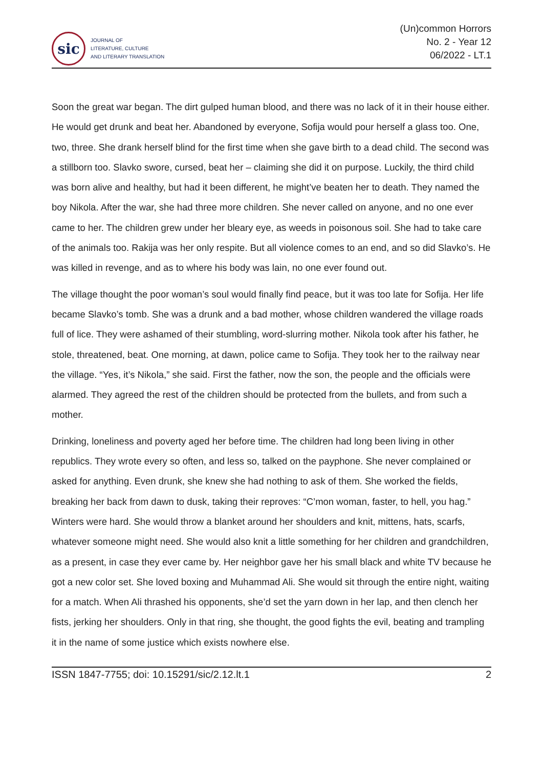sic
JOURNAL OF
LITERATURE, CULTURE
AND LITERARY TRANSLATION
(Un)common Horrors
No. 2 - Year 12
06/2022 - LT.1
Soon the great war began. The dirt gulped human blood, and there was no lack of it in their house either. He would get drunk and beat her. Abandoned by everyone, Sofija would pour herself a glass too. One, two, three. She drank herself blind for the first time when she gave birth to a dead child. The second was a stillborn too. Slavko swore, cursed, beat her – claiming she did it on purpose. Luckily, the third child was born alive and healthy, but had it been different, he might’ve beaten her to death. They named the boy Nikola. After the war, she had three more children. She never called on anyone, and no one ever came to her. The children grew under her bleary eye, as weeds in poisonous soil. She had to take care of the animals too. Rakija was her only respite. But all violence comes to an end, and so did Slavko’s. He was killed in revenge, and as to where his body was lain, no one ever found out.
The village thought the poor woman’s soul would finally find peace, but it was too late for Sofija. Her life became Slavko’s tomb. She was a drunk and a bad mother, whose children wandered the village roads full of lice. They were ashamed of their stumbling, word-slurring mother. Nikola took after his father, he stole, threatened, beat. One morning, at dawn, police came to Sofija. They took her to the railway near the village. “Yes, it’s Nikola,” she said. First the father, now the son, the people and the officials were alarmed. They agreed the rest of the children should be protected from the bullets, and from such a mother.
Drinking, loneliness and poverty aged her before time. The children had long been living in other republics. They wrote every so often, and less so, talked on the payphone. She never complained or asked for anything. Even drunk, she knew she had nothing to ask of them. She worked the fields, breaking her back from dawn to dusk, taking their reproves: “C’mon woman, faster, to hell, you hag.” Winters were hard. She would throw a blanket around her shoulders and knit, mittens, hats, scarfs, whatever someone might need. She would also knit a little something for her children and grandchildren, as a present, in case they ever came by. Her neighbor gave her his small black and white TV because he got a new color set. She loved boxing and Muhammad Ali. She would sit through the entire night, waiting for a match. When Ali thrashed his opponents, she’d set the yarn down in her lap, and then clench her fists, jerking her shoulders. Only in that ring, she thought, the good fights the evil, beating and trampling it in the name of some justice which exists nowhere else.
ISSN 1847-7755; doi: 10.15291/sic/2.12.lt.1 2